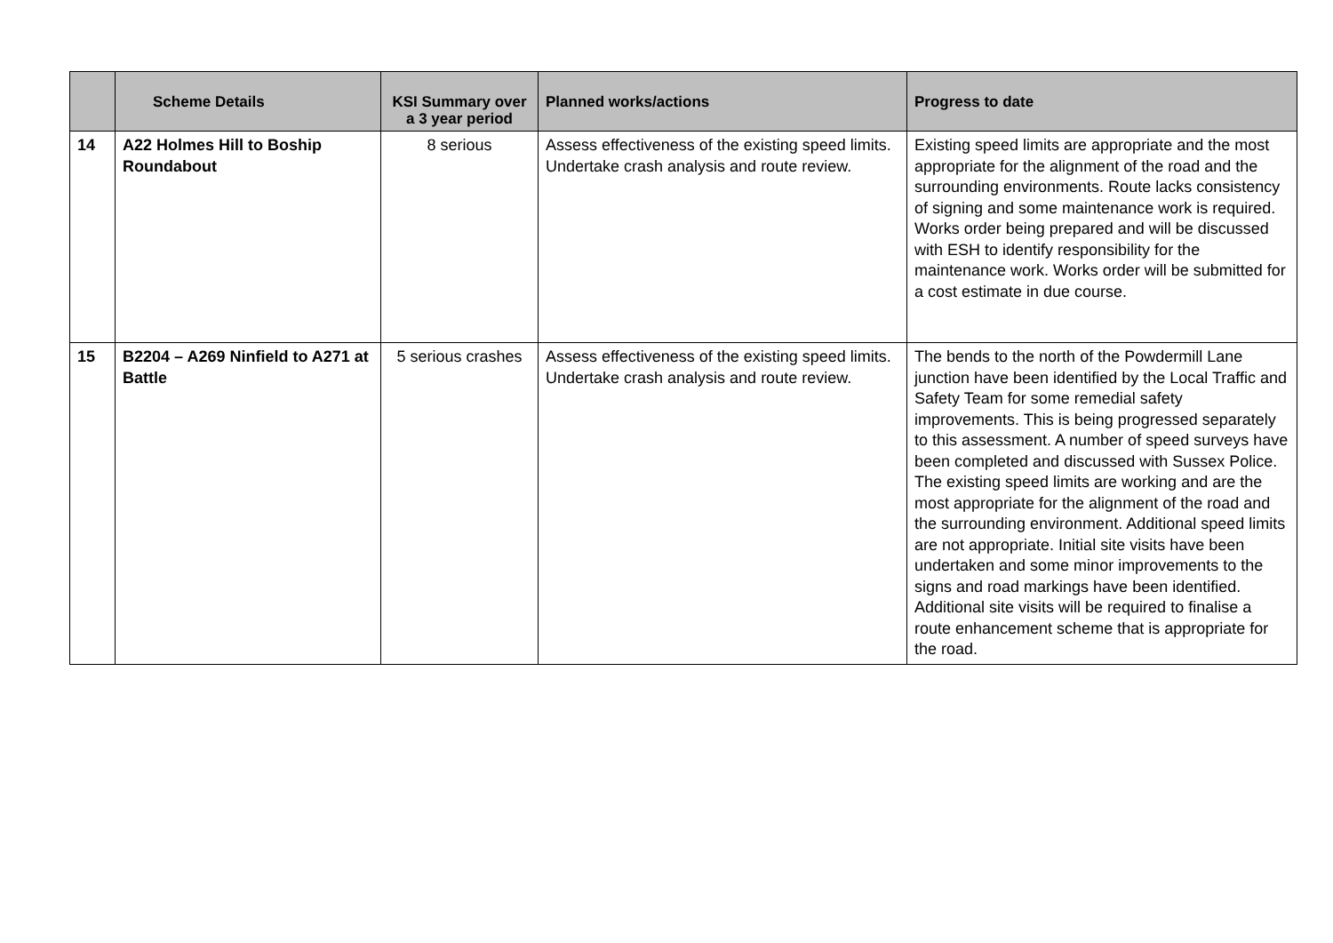| | Scheme Details | KSI Summary over a 3 year period | Planned works/actions | Progress to date |
| --- | --- | --- | --- | --- |
| 14 | A22 Holmes Hill to Boship Roundabout | 8 serious | Assess effectiveness of the existing speed limits. Undertake crash analysis and route review. | Existing speed limits are appropriate and the most appropriate for the alignment of the road and the surrounding environments. Route lacks consistency of signing and some maintenance work is required. Works order being prepared and will be discussed with ESH to identify responsibility for the maintenance work. Works order will be submitted for a cost estimate in due course. |
| 15 | B2204 – A269 Ninfield to A271 at Battle | 5 serious crashes | Assess effectiveness of the existing speed limits. Undertake crash analysis and route review. | The bends to the north of the Powdermill Lane junction have been identified by the Local Traffic and Safety Team for some remedial safety improvements. This is being progressed separately to this assessment. A number of speed surveys have been completed and discussed with Sussex Police. The existing speed limits are working and are the most appropriate for the alignment of the road and the surrounding environment. Additional speed limits are not appropriate. Initial site visits have been undertaken and some minor improvements to the signs and road markings have been identified. Additional site visits will be required to finalise a route enhancement scheme that is appropriate for the road. |